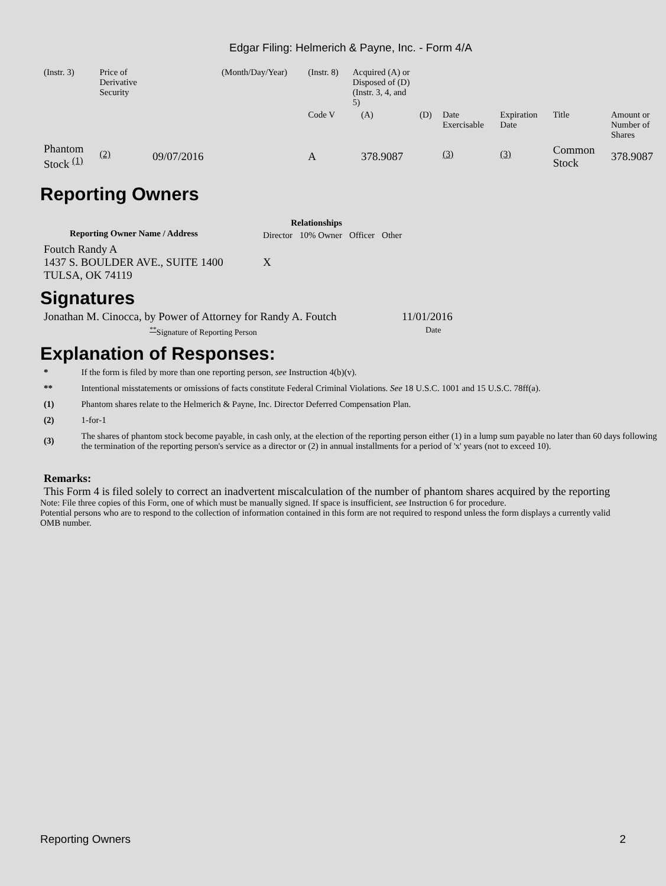Edgar Filing: Helmerich & Payne, Inc. - Form 4/A
| (Instr. 3) | Price of Derivative Security | | (Month/Day/Year) | (Instr. 8) | Acquired (A) or Disposed of (D) (Instr. 3, 4, and 5) | | | | | | |
| | | | | Code V | | (A) | (D) | Date Exercisable | Expiration Date | Title | Amount or Number of Shares |
| Phantom Stock <sup>(1)</sup> | <sup>(2)</sup> | 09/07/2016 | | A | | 378.9087 | | <sup>(3)</sup> | <sup>(3)</sup> | Common Stock | 378.9087 |
Reporting Owners
| Reporting Owner Name / Address | Relationships | | | |
| --- | --- | --- | --- | --- |
| | Director | 10% Owner | Officer | Other |
| Foutch Randy A 1437 S. BOULDER AVE., SUITE 1400 TULSA, OK 74119 | X | | | |
Signatures
| Jonathan M. Cinocca, by Power of Attorney for Randy A. Foutch | 11/01/2016 |
| <sup>**</sup> Signature of Reporting Person | Date |
Explanation of Responses:
| * | If the form is filed by more than one reporting person, see Instruction 4(b)(v). |
| ** | Intentional misstatements or omissions of facts constitute Federal Criminal Violations. See 18 U.S.C. 1001 and 15 U.S.C. 78ff(a). |
| (1) | Phantom shares relate to the Helmerich & Payne, Inc. Director Deferred Compensation Plan. |
| (2) | 1-for-1 |
| (3) | The shares of phantom stock become payable, in cash only, at the election of the reporting person either (1) in a lump sum payable no later than 60 days following the termination of the reporting person's service as a director or (2) in annual installments for a period of 'x' years (not to exceed 10). |
Remarks:
This Form 4 is filed solely to correct an inadvertent miscalculation of the number of phantom shares acquired by the reporting
Note: File three copies of this Form, one of which must be manually signed. If space is insufficient, see Instruction 6 for procedure.
Potential persons who are to respond to the collection of information contained in this form are not required to respond unless the form displays a currently valid OMB number.
Reporting Owners 2